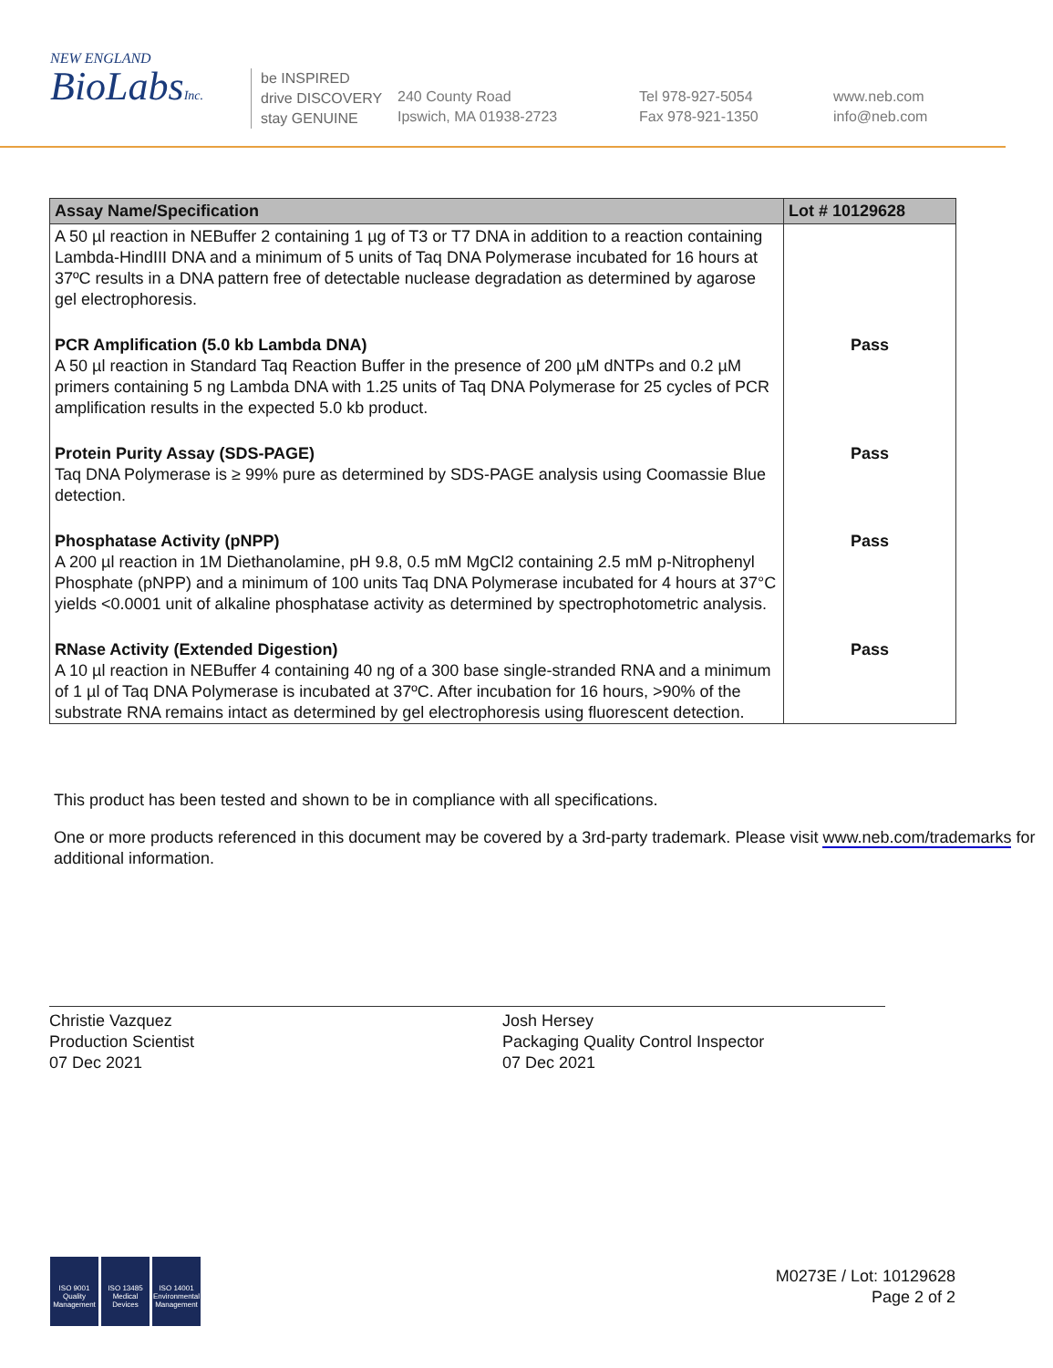NEW ENGLAND
BioLabsInc.
be INSPIRED
drive DISCOVERY
stay GENUINE
240 County Road
Ipswich, MA 01938-2723
Tel 978-927-5054
Fax 978-921-1350
www.neb.com
info@neb.com
| Assay Name/Specification | Lot # 10129628 |
| --- | --- |
| A 50 µl reaction in NEBuffer 2 containing 1 µg of T3 or T7 DNA in addition to a reaction containing Lambda-HindIII DNA and a minimum of 5 units of Taq DNA Polymerase incubated for 16 hours at 37ºC results in a DNA pattern free of detectable nuclease degradation as determined by agarose gel electrophoresis. | |
| PCR Amplification (5.0 kb Lambda DNA) A 50 µl reaction in Standard Taq Reaction Buffer in the presence of 200 µM dNTPs and 0.2 µM primers containing 5 ng Lambda DNA with 1.25 units of Taq DNA Polymerase for 25 cycles of PCR amplification results in the expected 5.0 kb product. | Pass |
| Protein Purity Assay (SDS-PAGE) Taq DNA Polymerase is ≥ 99% pure as determined by SDS-PAGE analysis using Coomassie Blue detection. | Pass |
| Phosphatase Activity (pNPP) A 200 µl reaction in 1M Diethanolamine, pH 9.8, 0.5 mM MgCl2 containing 2.5 mM p-Nitrophenyl Phosphate (pNPP) and a minimum of 100 units Taq DNA Polymerase incubated for 4 hours at 37°C yields <0.0001 unit of alkaline phosphatase activity as determined by spectrophotometric analysis. | Pass |
| RNase Activity (Extended Digestion) A 10 µl reaction in NEBuffer 4 containing 40 ng of a 300 base single-stranded RNA and a minimum of 1 µl of Taq DNA Polymerase is incubated at 37ºC. After incubation for 16 hours, >90% of the substrate RNA remains intact as determined by gel electrophoresis using fluorescent detection. | Pass |
This product has been tested and shown to be in compliance with all specifications.
One or more products referenced in this document may be covered by a 3rd-party trademark. Please visit www.neb.com/trademarks for additional information.
Christie Vazquez
Production Scientist
07 Dec 2021
Josh Hersey
Packaging Quality Control Inspector
07 Dec 2021
ISO 9001 Quality Management
ISO 13485 Medical Devices
ISO 14001 Environmental Management
M0273E / Lot: 10129628
Page 2 of 2